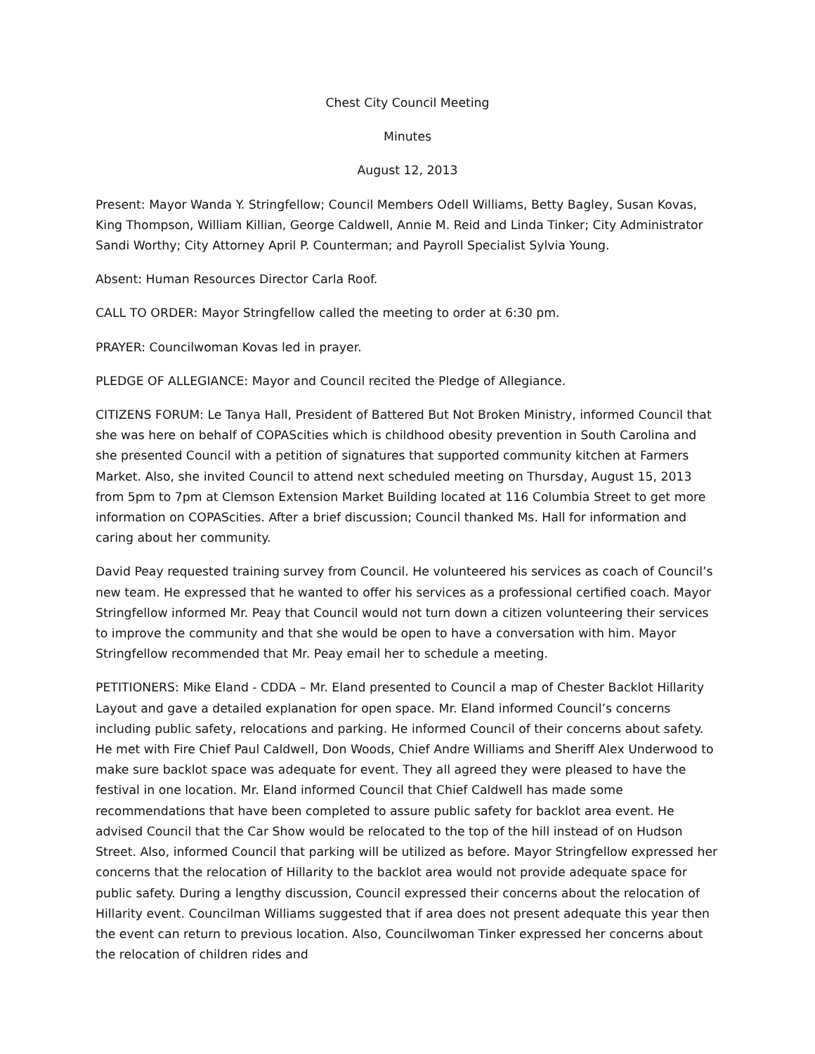Chest City Council Meeting
Minutes
August 12, 2013
Present: Mayor Wanda Y. Stringfellow; Council Members Odell Williams, Betty Bagley, Susan Kovas, King Thompson, William Killian, George Caldwell, Annie M. Reid and Linda Tinker; City Administrator Sandi Worthy; City Attorney April P. Counterman; and Payroll Specialist Sylvia Young.
Absent: Human Resources Director Carla Roof.
CALL TO ORDER: Mayor Stringfellow called the meeting to order at 6:30 pm.
PRAYER: Councilwoman Kovas led in prayer.
PLEDGE OF ALLEGIANCE: Mayor and Council recited the Pledge of Allegiance.
CITIZENS FORUM: Le Tanya Hall, President of Battered But Not Broken Ministry, informed Council that she was here on behalf of COPAScities which is childhood obesity prevention in South Carolina and she presented Council with a petition of signatures that supported community kitchen at Farmers Market. Also, she invited Council to attend next scheduled meeting on Thursday, August 15, 2013 from 5pm to 7pm at Clemson Extension Market Building located at 116 Columbia Street to get more information on COPAScities. After a brief discussion; Council thanked Ms. Hall for information and caring about her community.
David Peay requested training survey from Council. He volunteered his services as coach of Council’s new team. He expressed that he wanted to offer his services as a professional certified coach. Mayor Stringfellow informed Mr. Peay that Council would not turn down a citizen volunteering their services to improve the community and that she would be open to have a conversation with him. Mayor Stringfellow recommended that Mr. Peay email her to schedule a meeting.
PETITIONERS: Mike Eland - CDDA – Mr. Eland presented to Council a map of Chester Backlot Hillarity Layout and gave a detailed explanation for open space. Mr. Eland informed Council’s concerns including public safety, relocations and parking. He informed Council of their concerns about safety. He met with Fire Chief Paul Caldwell, Don Woods, Chief Andre Williams and Sheriff Alex Underwood to make sure backlot space was adequate for event. They all agreed they were pleased to have the festival in one location. Mr. Eland informed Council that Chief Caldwell has made some recommendations that have been completed to assure public safety for backlot area event. He advised Council that the Car Show would be relocated to the top of the hill instead of on Hudson Street. Also, informed Council that parking will be utilized as before. Mayor Stringfellow expressed her concerns that the relocation of Hillarity to the backlot area would not provide adequate space for public safety. During a lengthy discussion, Council expressed their concerns about the relocation of Hillarity event. Councilman Williams suggested that if area does not present adequate this year then the event can return to previous location. Also, Councilwoman Tinker expressed her concerns about the relocation of children rides and